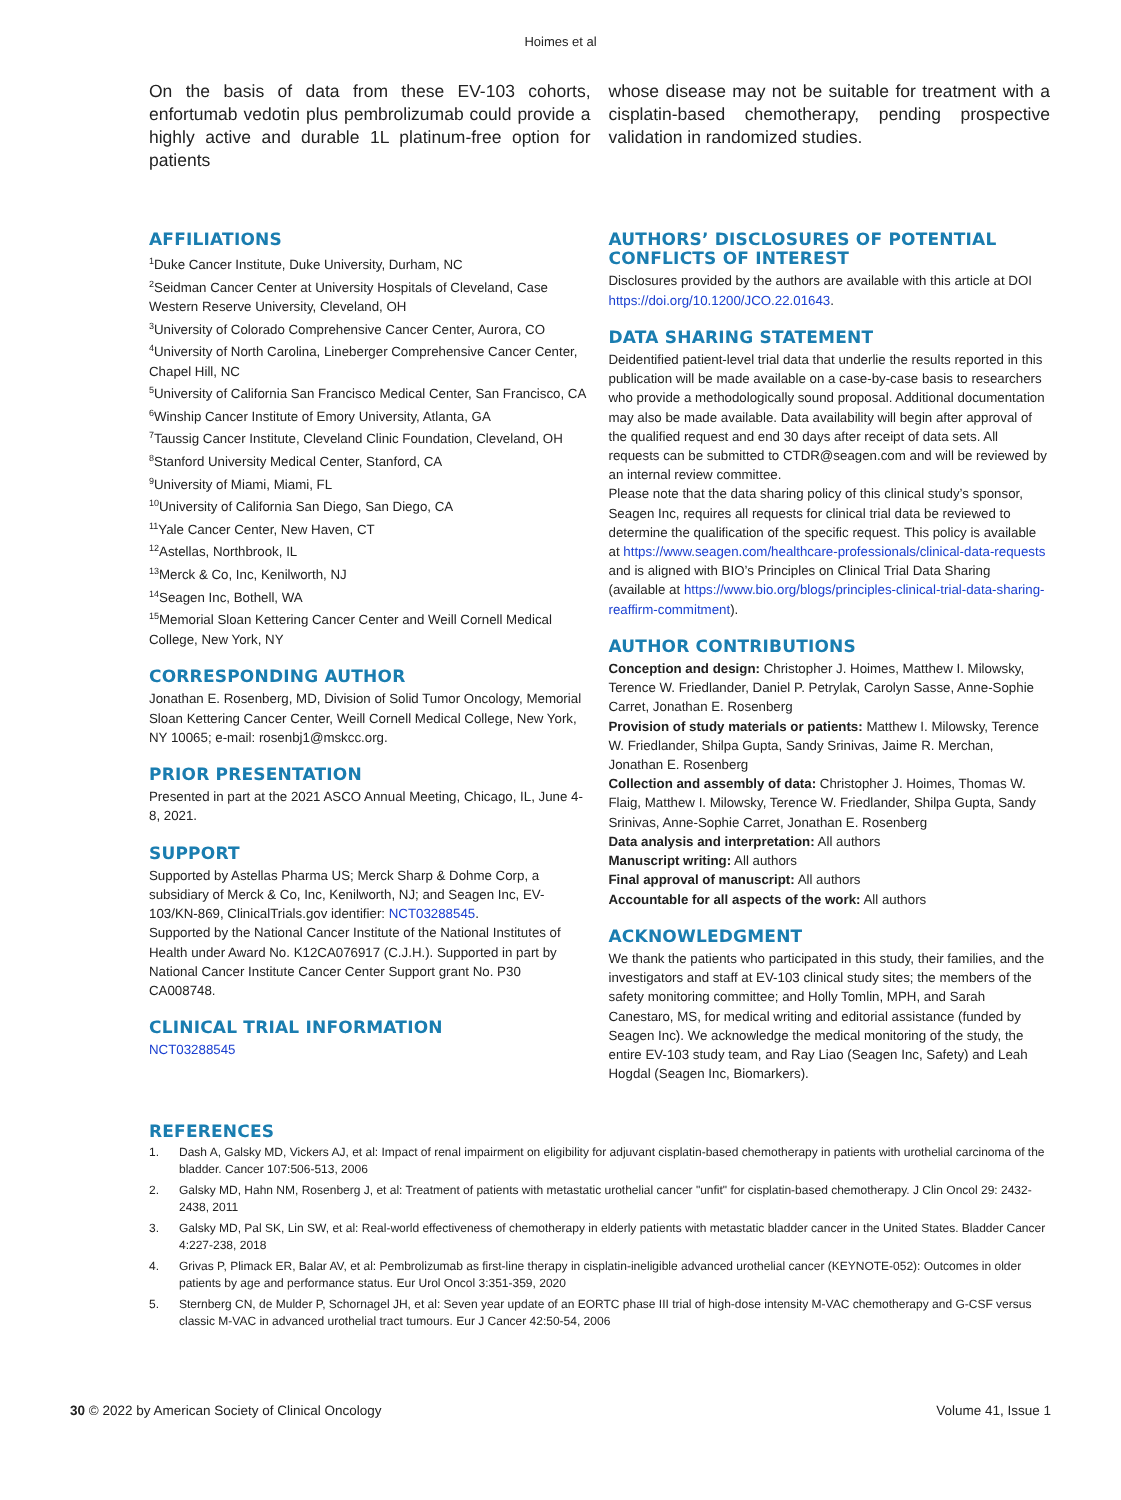Hoimes et al
On the basis of data from these EV-103 cohorts, enfortumab vedotin plus pembrolizumab could provide a highly active and durable 1L platinum-free option for patients
whose disease may not be suitable for treatment with a cisplatin-based chemotherapy, pending prospective validation in randomized studies.
AFFILIATIONS
<sup>1</sup> Duke Cancer Institute, Duke University, Durham, NC
<sup>2</sup> Seidman Cancer Center at University Hospitals of Cleveland, Case Western Reserve University, Cleveland, OH
<sup>3</sup> University of Colorado Comprehensive Cancer Center, Aurora, CO
<sup>4</sup> University of North Carolina, Lineberger Comprehensive Cancer Center, Chapel Hill, NC
<sup>5</sup> University of California San Francisco Medical Center, San Francisco, CA
<sup>6</sup> Winship Cancer Institute of Emory University, Atlanta, GA
<sup>7</sup> Taussig Cancer Institute, Cleveland Clinic Foundation, Cleveland, OH
<sup>8</sup> Stanford University Medical Center, Stanford, CA
<sup>9</sup> University of Miami, Miami, FL
<sup>10</sup> University of California San Diego, San Diego, CA
<sup>11</sup> Yale Cancer Center, New Haven, CT
<sup>12</sup> Astellas, Northbrook, IL
<sup>13</sup> Merck & Co, Inc, Kenilworth, NJ
<sup>14</sup> Seagen Inc, Bothell, WA
<sup>15</sup> Memorial Sloan Kettering Cancer Center and Weill Cornell Medical College, New York, NY
CORRESPONDING AUTHOR
Jonathan E. Rosenberg, MD, Division of Solid Tumor Oncology, Memorial Sloan Kettering Cancer Center, Weill Cornell Medical College, New York, NY 10065; e-mail: rosenbj1@mskcc.org.
PRIOR PRESENTATION
Presented in part at the 2021 ASCO Annual Meeting, Chicago, IL, June 4-8, 2021.
SUPPORT
Supported by Astellas Pharma US; Merck Sharp & Dohme Corp, a subsidiary of Merck & Co, Inc, Kenilworth, NJ; and Seagen Inc, EV-103/KN-869, ClinicalTrials.gov identifier: NCT03288545.
Supported by the National Cancer Institute of the National Institutes of Health under Award No. K12CA076917 (C.J.H.). Supported in part by National Cancer Institute Cancer Center Support grant No. P30 CA008748.
CLINICAL TRIAL INFORMATION
NCT03288545
AUTHORS’ DISCLOSURES OF POTENTIAL CONFLICTS OF INTEREST
Disclosures provided by the authors are available with this article at DOI https://doi.org/10.1200/JCO.22.01643.
DATA SHARING STATEMENT
Deidentified patient-level trial data that underlie the results reported in this publication will be made available on a case-by-case basis to researchers who provide a methodologically sound proposal. Additional documentation may also be made available. Data availability will begin after approval of the qualified request and end 30 days after receipt of data sets. All requests can be submitted to CTDR@seagen.com and will be reviewed by an internal review committee.
Please note that the data sharing policy of this clinical study’s sponsor, Seagen Inc, requires all requests for clinical trial data be reviewed to determine the qualification of the specific request. This policy is available at https://www.seagen.com/healthcare-professionals/clinical-data-requests and is aligned with BIO’s Principles on Clinical Trial Data Sharing (available at https://www.bio.org/blogs/principles-clinical-trial-data-sharing-reaffirm-commitment).
AUTHOR CONTRIBUTIONS
Conception and design: Christopher J. Hoimes, Matthew I. Milowsky, Terence W. Friedlander, Daniel P. Petrylak, Carolyn Sasse, Anne-Sophie Carret, Jonathan E. Rosenberg
Provision of study materials or patients: Matthew I. Milowsky, Terence W. Friedlander, Shilpa Gupta, Sandy Srinivas, Jaime R. Merchan, Jonathan E. Rosenberg
Collection and assembly of data: Christopher J. Hoimes, Thomas W. Flaig, Matthew I. Milowsky, Terence W. Friedlander, Shilpa Gupta, Sandy Srinivas, Anne-Sophie Carret, Jonathan E. Rosenberg
Data analysis and interpretation: All authors
Manuscript writing: All authors
Final approval of manuscript: All authors
Accountable for all aspects of the work: All authors
ACKNOWLEDGMENT
We thank the patients who participated in this study, their families, and the investigators and staff at EV-103 clinical study sites; the members of the safety monitoring committee; and Holly Tomlin, MPH, and Sarah Canestaro, MS, for medical writing and editorial assistance (funded by Seagen Inc). We acknowledge the medical monitoring of the study, the entire EV-103 study team, and Ray Liao (Seagen Inc, Safety) and Leah Hogdal (Seagen Inc, Biomarkers).
REFERENCES
1. Dash A, Galsky MD, Vickers AJ, et al: Impact of renal impairment on eligibility for adjuvant cisplatin-based chemotherapy in patients with urothelial carcinoma of the bladder. Cancer 107:506-513, 2006
2. Galsky MD, Hahn NM, Rosenberg J, et al: Treatment of patients with metastatic urothelial cancer "unfit" for cisplatin-based chemotherapy. J Clin Oncol 29: 2432-2438, 2011
3. Galsky MD, Pal SK, Lin SW, et al: Real-world effectiveness of chemotherapy in elderly patients with metastatic bladder cancer in the United States. Bladder Cancer 4:227-238, 2018
4. Grivas P, Plimack ER, Balar AV, et al: Pembrolizumab as first-line therapy in cisplatin-ineligible advanced urothelial cancer (KEYNOTE-052): Outcomes in older patients by age and performance status. Eur Urol Oncol 3:351-359, 2020
5. Sternberg CN, de Mulder P, Schornagel JH, et al: Seven year update of an EORTC phase III trial of high-dose intensity M-VAC chemotherapy and G-CSF versus classic M-VAC in advanced urothelial tract tumours. Eur J Cancer 42:50-54, 2006
30 © 2022 by American Society of Clinical Oncology
Volume 41, Issue 1